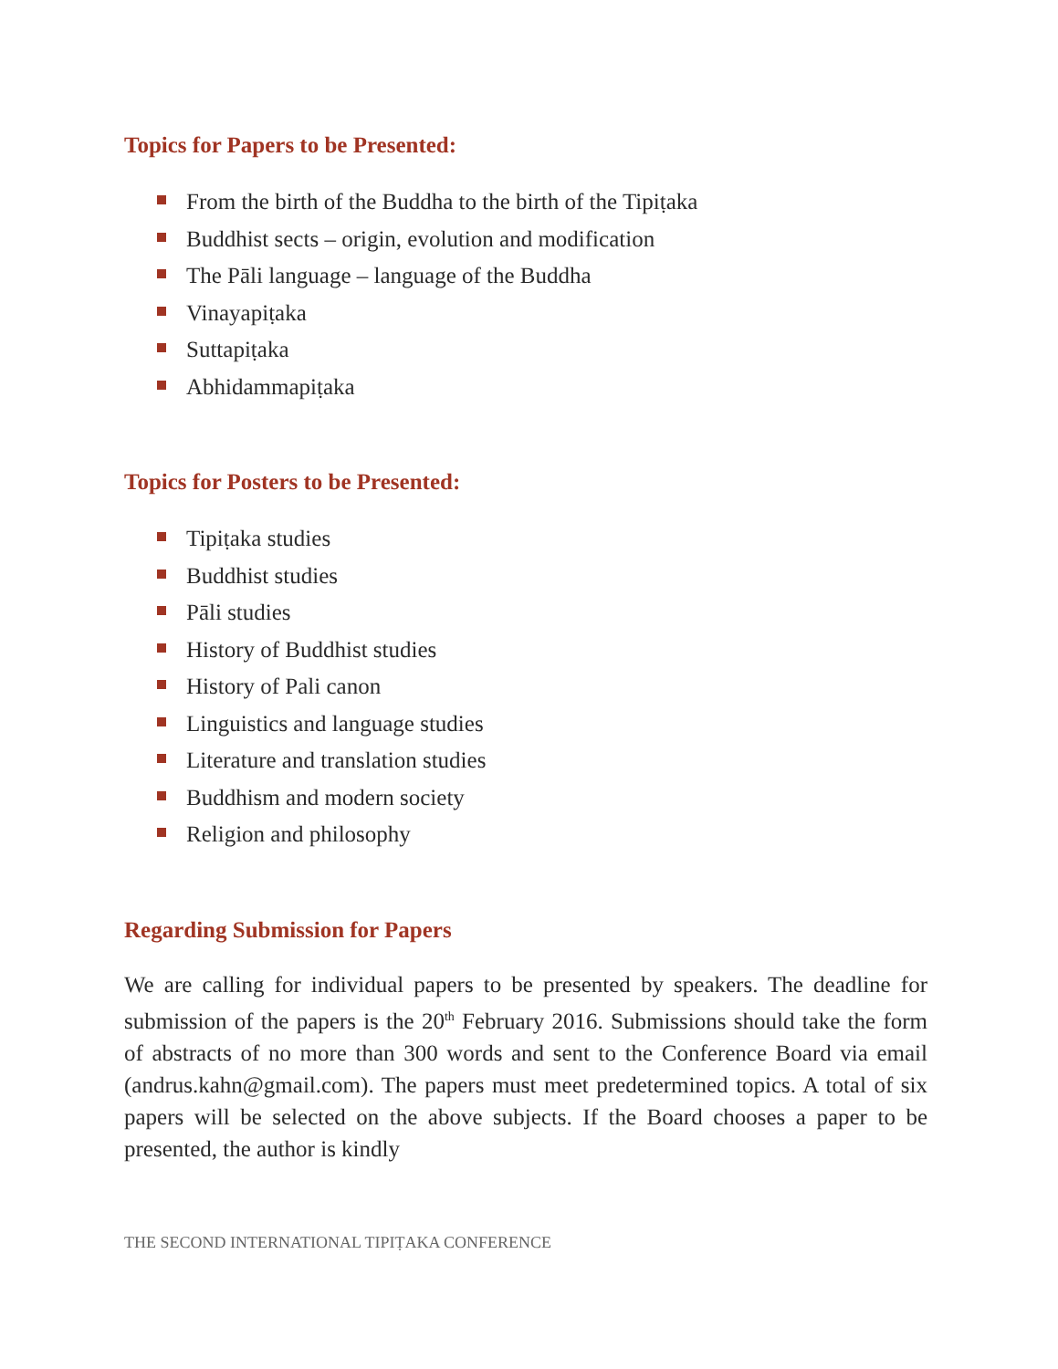Topics for Papers to be Presented:
From the birth of the Buddha to the birth of the Tipiṭaka
Buddhist sects – origin, evolution and modification
The Pāli language – language of the Buddha
Vinayapiṭaka
Suttapiṭaka
Abhidammapiṭaka
Topics for Posters to be Presented:
Tipiṭaka studies
Buddhist studies
Pāli studies
History of Buddhist studies
History of Pali canon
Linguistics and language studies
Literature and translation studies
Buddhism and modern society
Religion and philosophy
Regarding Submission for Papers
We are calling for individual papers to be presented by speakers. The deadline for submission of the papers is the 20<sup>th</sup> February 2016. Submissions should take the form of abstracts of no more than 300 words and sent to the Conference Board via email (andrus.kahn@gmail.com). The papers must meet predetermined topics. A total of six papers will be selected on the above subjects. If the Board chooses a paper to be presented, the author is kindly
THE SECOND INTERNATIONAL TIPIṬAKA CONFERENCE